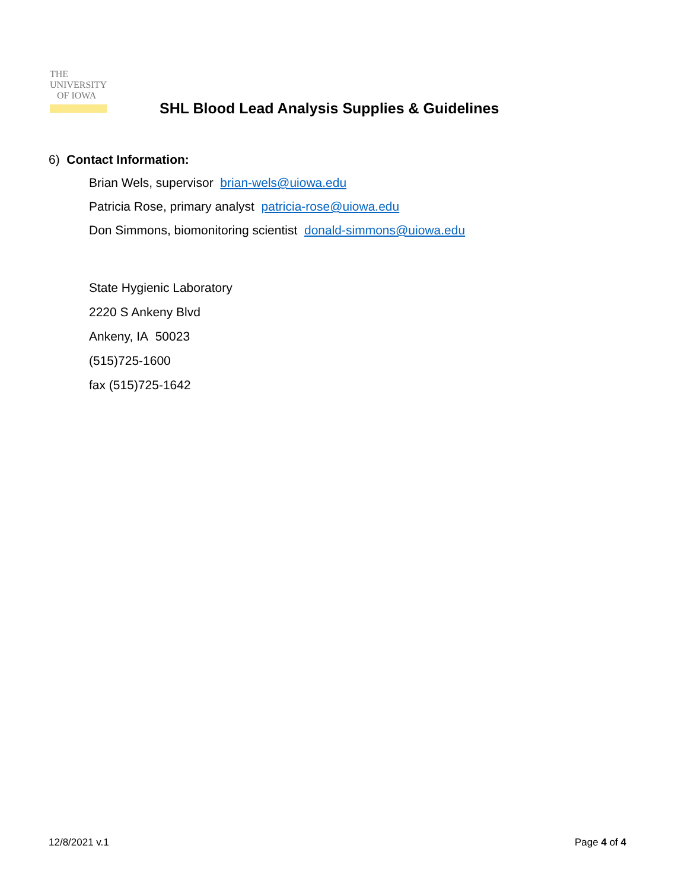THE
UNIVERSITY
OF IOWA
SHL Blood Lead Analysis Supplies & Guidelines
6) Contact Information:
Brian Wels, supervisor brian-wels@uiowa.edu
Patricia Rose, primary analyst patricia-rose@uiowa.edu
Don Simmons, biomonitoring scientist donald-simmons@uiowa.edu
State Hygienic Laboratory
2220 S Ankeny Blvd
Ankeny, IA 50023
(515)725-1600
fax (515)725-1642
12/8/2021 v.1 Page 4 of 4